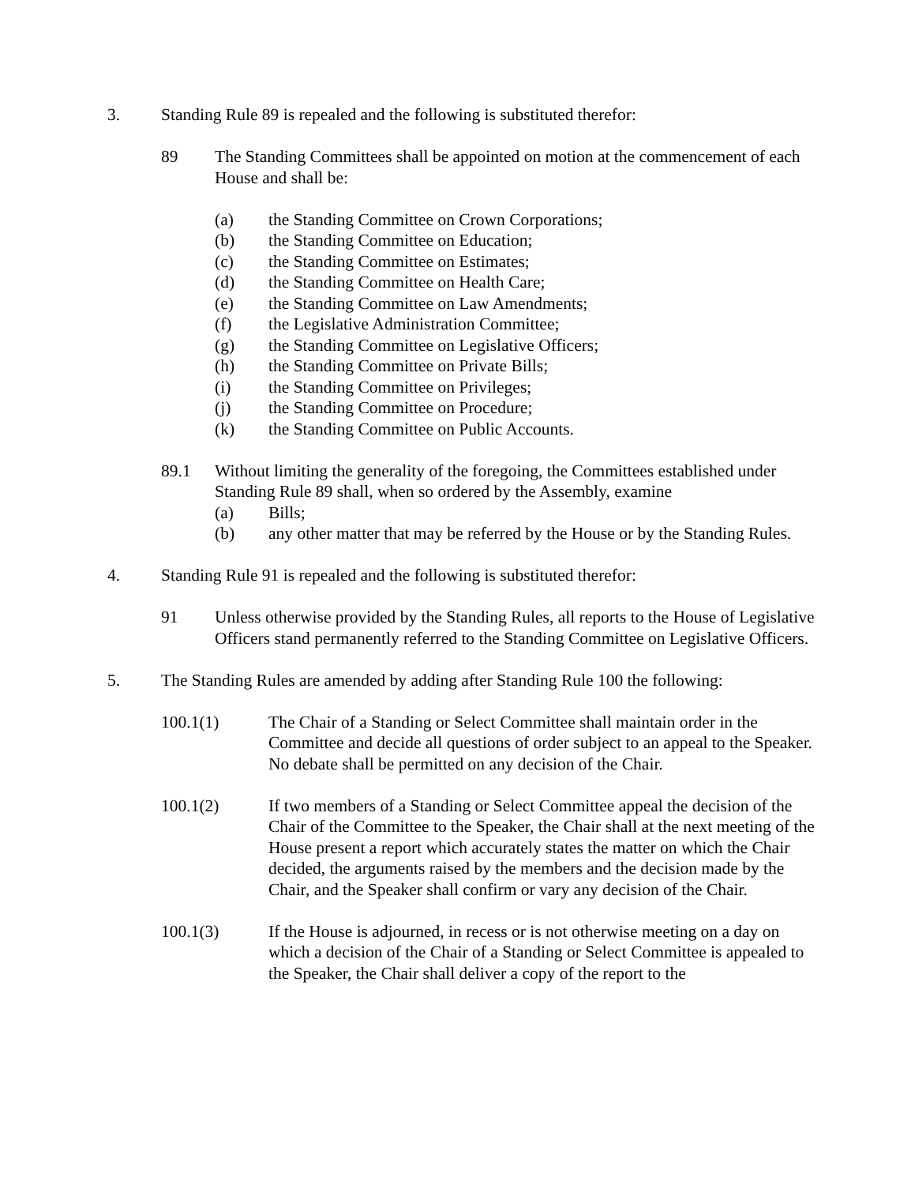3. Standing Rule 89 is repealed and the following is substituted therefor:
89 The Standing Committees shall be appointed on motion at the commencement of each House and shall be:
(a) the Standing Committee on Crown Corporations;
(b) the Standing Committee on Education;
(c) the Standing Committee on Estimates;
(d) the Standing Committee on Health Care;
(e) the Standing Committee on Law Amendments;
(f) the Legislative Administration Committee;
(g) the Standing Committee on Legislative Officers;
(h) the Standing Committee on Private Bills;
(i) the Standing Committee on Privileges;
(j) the Standing Committee on Procedure;
(k) the Standing Committee on Public Accounts.
89.1 Without limiting the generality of the foregoing, the Committees established under Standing Rule 89 shall, when so ordered by the Assembly, examine
(a) Bills;
(b) any other matter that may be referred by the House or by the Standing Rules.
4. Standing Rule 91 is repealed and the following is substituted therefor:
91 Unless otherwise provided by the Standing Rules, all reports to the House of Legislative Officers stand permanently referred to the Standing Committee on Legislative Officers.
5. The Standing Rules are amended by adding after Standing Rule 100 the following:
100.1(1) The Chair of a Standing or Select Committee shall maintain order in the Committee and decide all questions of order subject to an appeal to the Speaker. No debate shall be permitted on any decision of the Chair.
100.1(2) If two members of a Standing or Select Committee appeal the decision of the Chair of the Committee to the Speaker, the Chair shall at the next meeting of the House present a report which accurately states the matter on which the Chair decided, the arguments raised by the members and the decision made by the Chair, and the Speaker shall confirm or vary any decision of the Chair.
100.1(3) If the House is adjourned, in recess or is not otherwise meeting on a day on which a decision of the Chair of a Standing or Select Committee is appealed to the Speaker, the Chair shall deliver a copy of the report to the